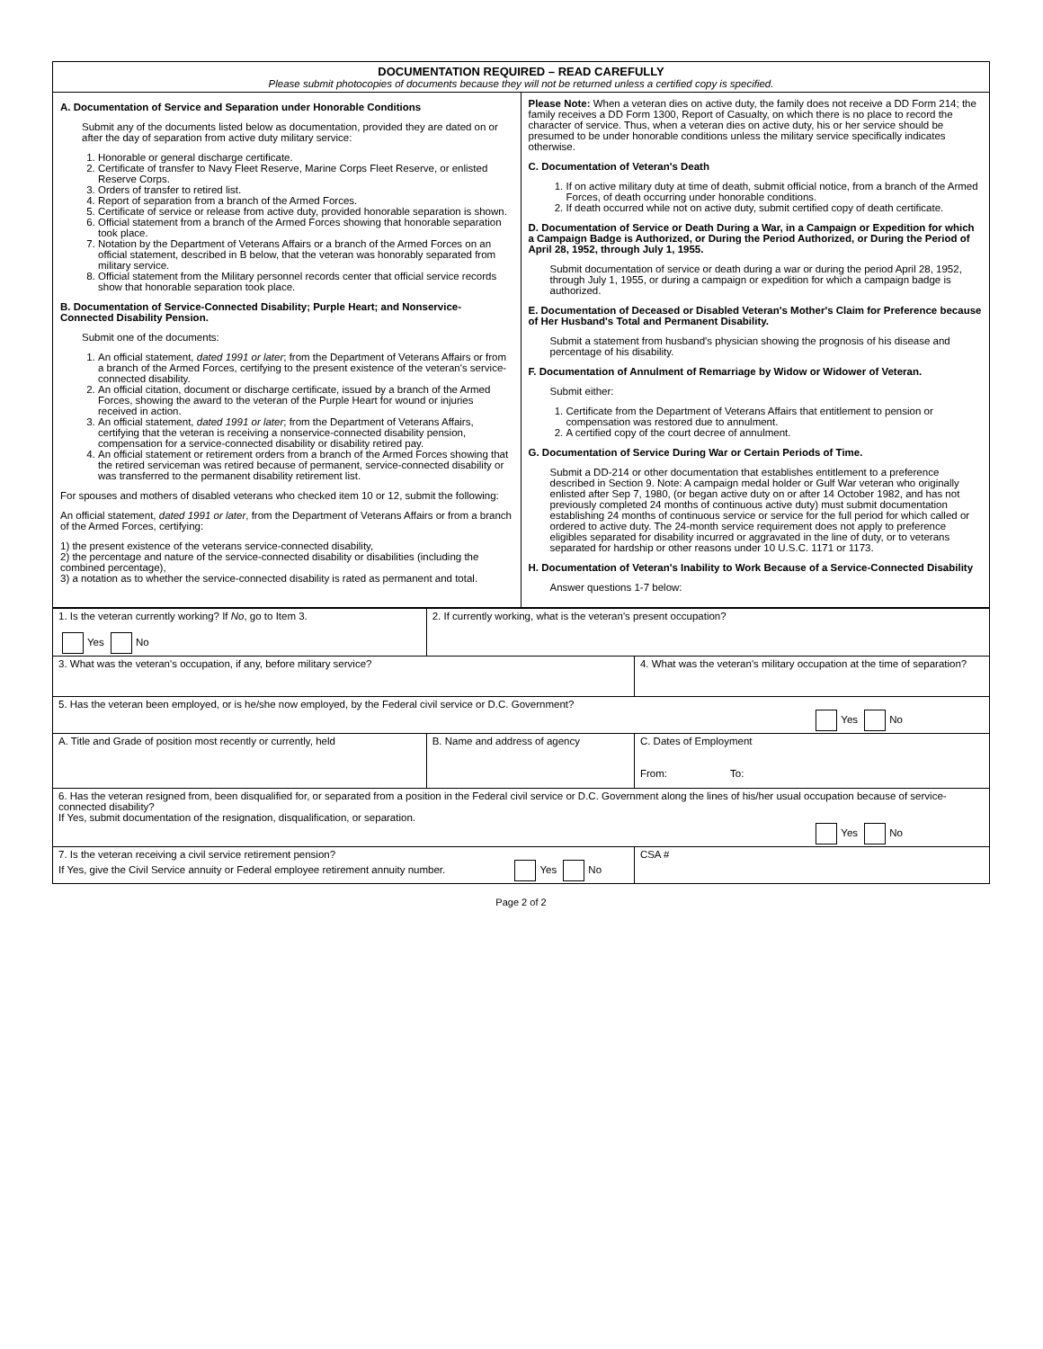DOCUMENTATION REQUIRED – READ CAREFULLY
Please submit photocopies of documents because they will not be returned unless a certified copy is specified.
A. Documentation of Service and Separation under Honorable Conditions
Submit any of the documents listed below as documentation, provided they are dated on or after the day of separation from active duty military service:
1. Honorable or general discharge certificate.
2. Certificate of transfer to Navy Fleet Reserve, Marine Corps Fleet Reserve, or enlisted Reserve Corps.
3. Orders of transfer to retired list.
4. Report of separation from a branch of the Armed Forces.
5. Certificate of service or release from active duty, provided honorable separation is shown.
6. Official statement from a branch of the Armed Forces showing that honorable separation took place.
7. Notation by the Department of Veterans Affairs or a branch of the Armed Forces on an official statement, described in B below, that the veteran was honorably separated from military service.
8. Official statement from the Military personnel records center that official service records show that honorable separation took place.
B. Documentation of Service-Connected Disability; Purple Heart; and Nonservice-Connected Disability Pension.
Submit one of the documents:
1. An official statement, dated 1991 or later; from the Department of Veterans Affairs or from a branch of the Armed Forces, certifying to the present existence of the veteran's service-connected disability.
2. An official citation, document or discharge certificate, issued by a branch of the Armed Forces, showing the award to the veteran of the Purple Heart for wound or injuries received in action.
3. An official statement, dated 1991 or later; from the Department of Veterans Affairs, certifying that the veteran is receiving a nonservice-connected disability pension, compensation for a service-connected disability or disability retired pay.
4. An official statement or retirement orders from a branch of the Armed Forces showing that the retired serviceman was retired because of permanent, service-connected disability or was transferred to the permanent disability retirement list.
For spouses and mothers of disabled veterans who checked item 10 or 12, submit the following:
An official statement, dated 1991 or later, from the Department of Veterans Affairs or from a branch of the Armed Forces, certifying:
1) the present existence of the veterans service-connected disability,
2) the percentage and nature of the service-connected disability or disabilities (including the combined percentage),
3) a notation as to whether the service-connected disability is rated as permanent and total.
Please Note: When a veteran dies on active duty, the family does not receive a DD Form 214; the family receives a DD Form 1300, Report of Casualty, on which there is no place to record the character of service. Thus, when a veteran dies on active duty, his or her service should be presumed to be under honorable conditions unless the military service specifically indicates otherwise.
C. Documentation of Veteran's Death
1. If on active military duty at time of death, submit official notice, from a branch of the Armed Forces, of death occurring under honorable conditions.
2. If death occurred while not on active duty, submit certified copy of death certificate.
D. Documentation of Service or Death During a War, in a Campaign or Expedition for which a Campaign Badge is Authorized, or During the Period Authorized, or During the Period of April 28, 1952, through July 1, 1955.
Submit documentation of service or death during a war or during the period April 28, 1952, through July 1, 1955, or during a campaign or expedition for which a campaign badge is authorized.
E. Documentation of Deceased or Disabled Veteran's Mother's Claim for Preference because of Her Husband's Total and Permanent Disability.
Submit a statement from husband's physician showing the prognosis of his disease and percentage of his disability.
F. Documentation of Annulment of Remarriage by Widow or Widower of Veteran.
Submit either:
1. Certificate from the Department of Veterans Affairs that entitlement to pension or compensation was restored due to annulment.
2. A certified copy of the court decree of annulment.
G. Documentation of Service During War or Certain Periods of Time.
Submit a DD-214 or other documentation that establishes entitlement to a preference described in Section 9. Note: A campaign medal holder or Gulf War veteran who originally enlisted after Sep 7, 1980, (or began active duty on or after 14 October 1982, and has not previously completed 24 months of continuous active duty) must submit documentation establishing 24 months of continuous service or service for the full period for which called or ordered to active duty. The 24-month service requirement does not apply to preference eligibles separated for disability incurred or aggravated in the line of duty, or to veterans separated for hardship or other reasons under 10 U.S.C. 1171 or 1173.
H. Documentation of Veteran's Inability to Work Because of a Service-Connected Disability
Answer questions 1-7 below:
| 1. Is the veteran currently working? If No , go to Item 3. Yes No | 2. If currently working, what is the veteran's present occupation? | | |
| 3. What was the veteran's occupation, if any, before military service? | | | 4. What was the veteran's military occupation at the time of separation? |
| 5. Has the veteran been employed, or is he/she now employed, by the Federal civil service or D.C. Government? Yes No | | | |
| A. Title and Grade of position most recently or currently, held | | B. Name and address of agency | C. Dates of Employment From: To: |
| 6. Has the veteran resigned from, been disqualified for, or separated from a position in the Federal civil service or D.C. Government along the lines of his/her usual occupation because of service-connected disability? If Yes, submit documentation of the resignation, disqualification, or separation. Yes No | | | |
| 7. Is the veteran receiving a civil service retirement pension? If Yes, give the Civil Service annuity or Federal employee retirement annuity number. Yes No | | | CSA # |
Page 2 of 2